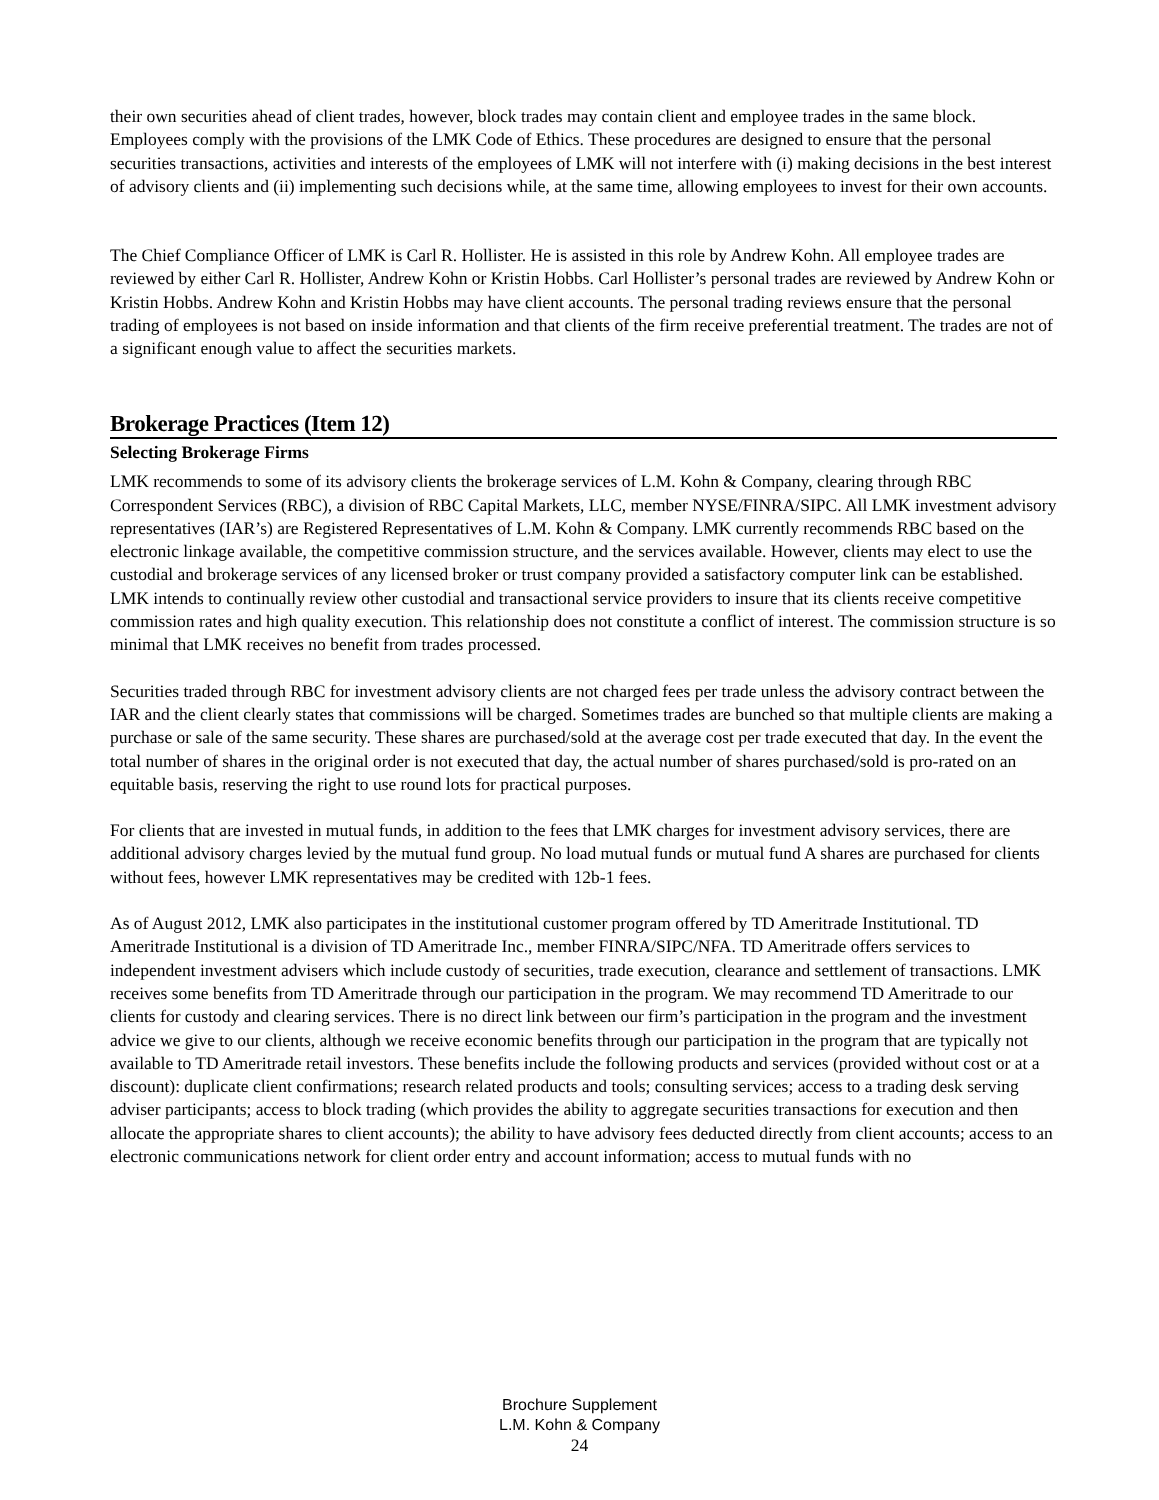their own securities ahead of client trades, however, block trades may contain client and employee trades in the same block. Employees comply with the provisions of the LMK Code of Ethics. These procedures are designed to ensure that the personal securities transactions, activities and interests of the employees of LMK will not interfere with (i) making decisions in the best interest of advisory clients and (ii) implementing such decisions while, at the same time, allowing employees to invest for their own accounts.
The Chief Compliance Officer of LMK is Carl R. Hollister. He is assisted in this role by Andrew Kohn. All employee trades are reviewed by either Carl R. Hollister, Andrew Kohn or Kristin Hobbs. Carl Hollister’s personal trades are reviewed by Andrew Kohn or Kristin Hobbs. Andrew Kohn and Kristin Hobbs may have client accounts. The personal trading reviews ensure that the personal trading of employees is not based on inside information and that clients of the firm receive preferential treatment. The trades are not of a significant enough value to affect the securities markets.
Brokerage Practices (Item 12)
Selecting Brokerage Firms
LMK recommends to some of its advisory clients the brokerage services of L.M. Kohn & Company, clearing through RBC Correspondent Services (RBC), a division of RBC Capital Markets, LLC, member NYSE/FINRA/SIPC. All LMK investment advisory representatives (IAR’s) are Registered Representatives of L.M. Kohn & Company. LMK currently recommends RBC based on the electronic linkage available, the competitive commission structure, and the services available. However, clients may elect to use the custodial and brokerage services of any licensed broker or trust company provided a satisfactory computer link can be established. LMK intends to continually review other custodial and transactional service providers to insure that its clients receive competitive commission rates and high quality execution. This relationship does not constitute a conflict of interest. The commission structure is so minimal that LMK receives no benefit from trades processed.
Securities traded through RBC for investment advisory clients are not charged fees per trade unless the advisory contract between the IAR and the client clearly states that commissions will be charged. Sometimes trades are bunched so that multiple clients are making a purchase or sale of the same security. These shares are purchased/sold at the average cost per trade executed that day. In the event the total number of shares in the original order is not executed that day, the actual number of shares purchased/sold is pro-rated on an equitable basis, reserving the right to use round lots for practical purposes.
For clients that are invested in mutual funds, in addition to the fees that LMK charges for investment advisory services, there are additional advisory charges levied by the mutual fund group. No load mutual funds or mutual fund A shares are purchased for clients without fees, however LMK representatives may be credited with 12b-1 fees.
As of August 2012, LMK also participates in the institutional customer program offered by TD Ameritrade Institutional. TD Ameritrade Institutional is a division of TD Ameritrade Inc., member FINRA/SIPC/NFA. TD Ameritrade offers services to independent investment advisers which include custody of securities, trade execution, clearance and settlement of transactions. LMK receives some benefits from TD Ameritrade through our participation in the program. We may recommend TD Ameritrade to our clients for custody and clearing services. There is no direct link between our firm’s participation in the program and the investment advice we give to our clients, although we receive economic benefits through our participation in the program that are typically not available to TD Ameritrade retail investors. These benefits include the following products and services (provided without cost or at a discount): duplicate client confirmations; research related products and tools; consulting services; access to a trading desk serving adviser participants; access to block trading (which provides the ability to aggregate securities transactions for execution and then allocate the appropriate shares to client accounts); the ability to have advisory fees deducted directly from client accounts; access to an electronic communications network for client order entry and account information; access to mutual funds with no
Brochure Supplement
L.M. Kohn & Company
24